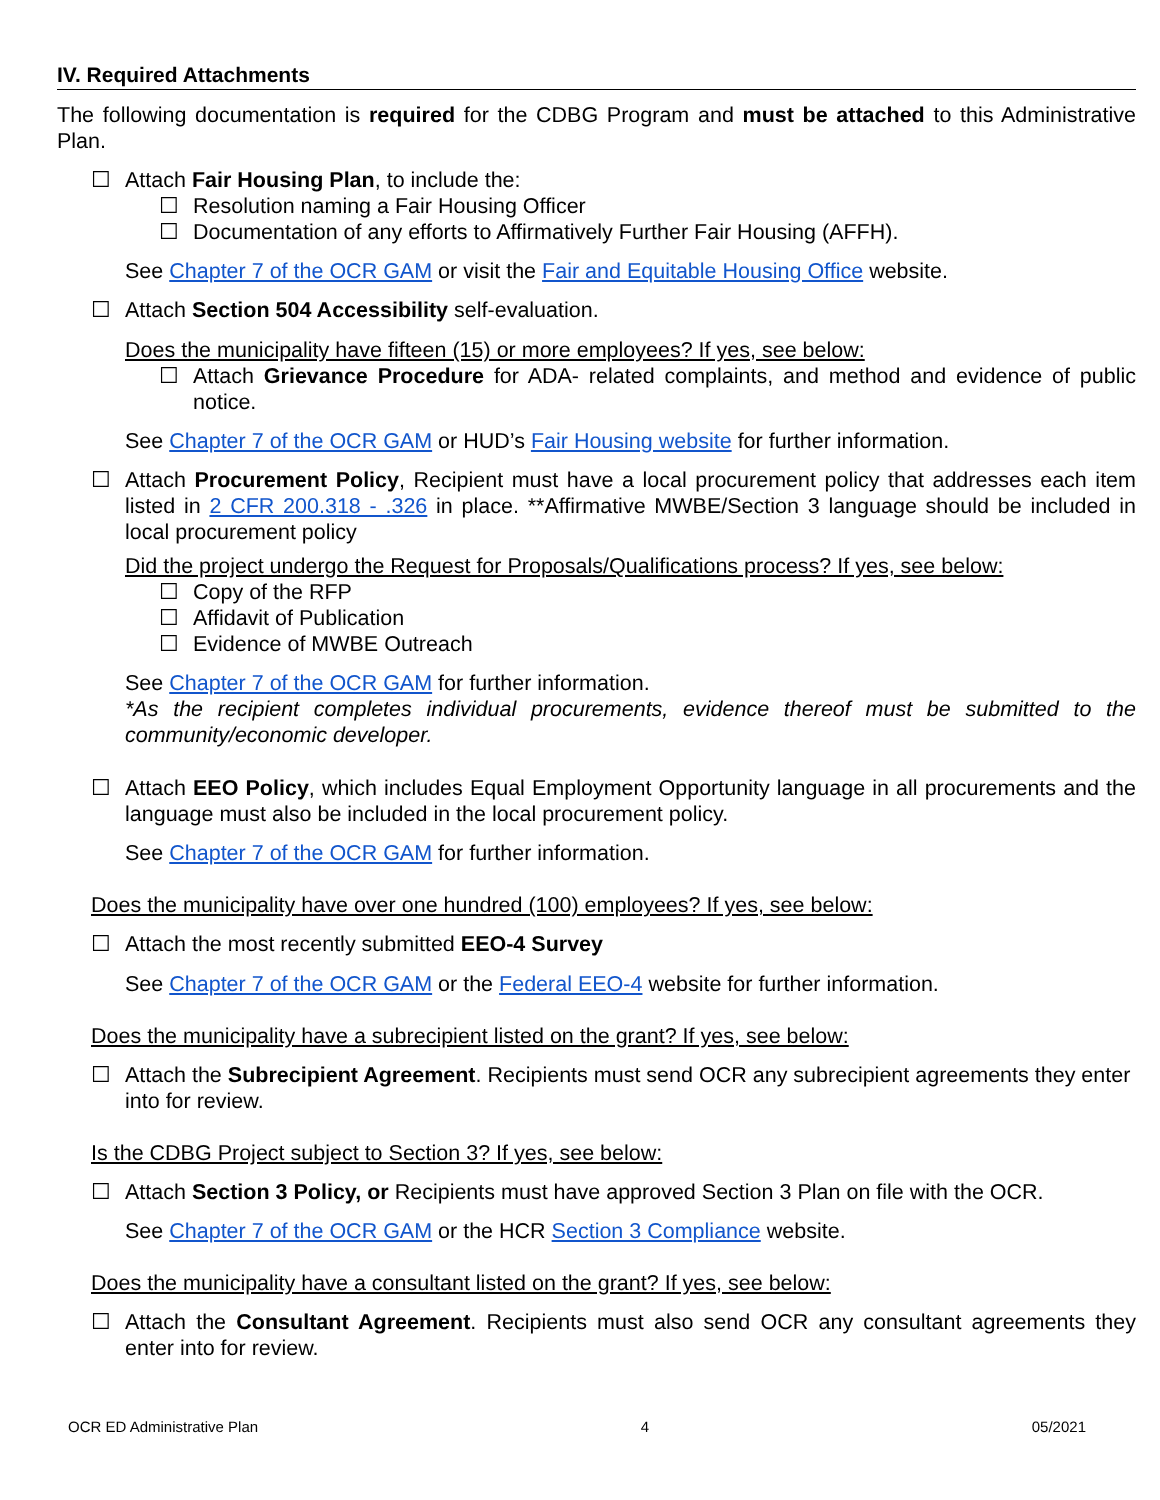IV. Required Attachments
The following documentation is required for the CDBG Program and must be attached to this Administrative Plan.
☐ Attach Fair Housing Plan, to include the:
☐ Resolution naming a Fair Housing Officer
☐ Documentation of any efforts to Affirmatively Further Fair Housing (AFFH).
See Chapter 7 of the OCR GAM or visit the Fair and Equitable Housing Office website.
☐ Attach Section 504 Accessibility self-evaluation.
Does the municipality have fifteen (15) or more employees? If yes, see below:
☐ Attach Grievance Procedure for ADA- related complaints, and method and evidence of public notice.
See Chapter 7 of the OCR GAM or HUD’s Fair Housing website for further information.
☐ Attach Procurement Policy, Recipient must have a local procurement policy that addresses each item listed in 2 CFR 200.318 - .326 in place. **Affirmative MWBE/Section 3 language should be included in local procurement policy
Did the project undergo the Request for Proposals/Qualifications process? If yes, see below:
☐ Copy of the RFP
☐ Affidavit of Publication
☐ Evidence of MWBE Outreach
See Chapter 7 of the OCR GAM for further information.
*As the recipient completes individual procurements, evidence thereof must be submitted to the community/economic developer.
☐ Attach EEO Policy, which includes Equal Employment Opportunity language in all procurements and the language must also be included in the local procurement policy.
See Chapter 7 of the OCR GAM for further information.
Does the municipality have over one hundred (100) employees? If yes, see below:
☐ Attach the most recently submitted EEO-4 Survey
See Chapter 7 of the OCR GAM or the Federal EEO-4 website for further information.
Does the municipality have a subrecipient listed on the grant? If yes, see below:
☐ Attach the Subrecipient Agreement. Recipients must send OCR any subrecipient agreements they enter into for review.
Is the CDBG Project subject to Section 3? If yes, see below:
☐ Attach Section 3 Policy, or Recipients must have approved Section 3 Plan on file with the OCR.
See Chapter 7 of the OCR GAM or the HCR Section 3 Compliance website.
Does the municipality have a consultant listed on the grant? If yes, see below:
☐ Attach the Consultant Agreement. Recipients must also send OCR any consultant agreements they enter into for review.
OCR ED Administrative Plan 4 05/2021